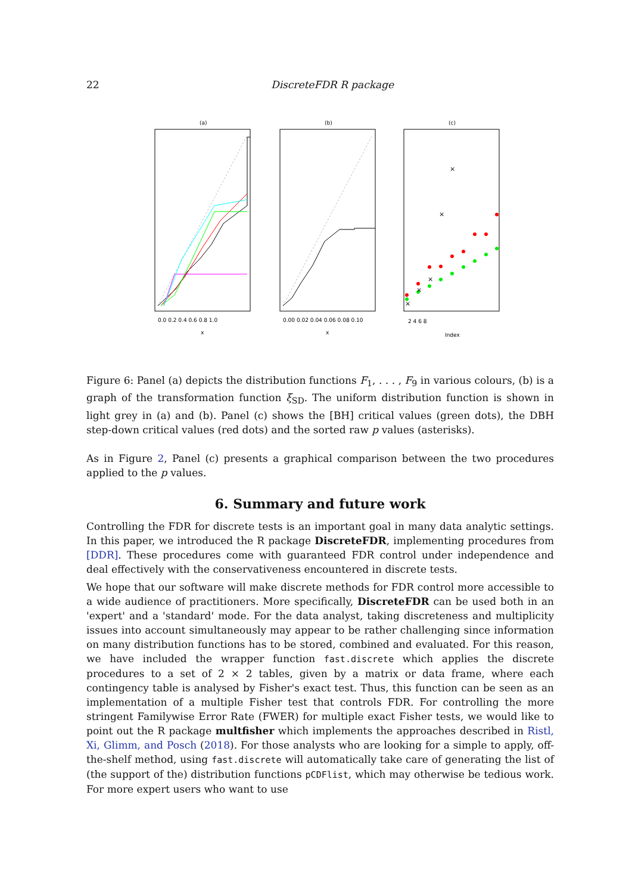22 DiscreteFDR R package
(a)
(b)
(c)
0.0 0.2 0.4 0.6 0.8 1.0
0.00 0.02 0.04 0.06 0.08 0.10
x
x
Index
2 4 6 8
×
×
×
×
×
Figure 6: Panel (a) depicts the distribution functions F<sub>1</sub>, . . . , F<sub>9</sub> in various colours, (b) is a graph of the transformation function ξ<sub>SD</sub>. The uniform distribution function is shown in light grey in (a) and (b). Panel (c) shows the [BH] critical values (green dots), the DBH step-down critical values (red dots) and the sorted raw p values (asterisks).
As in Figure 2, Panel (c) presents a graphical comparison between the two procedures applied to the p values.
6. Summary and future work
Controlling the FDR for discrete tests is an important goal in many data analytic settings. In this paper, we introduced the R package DiscreteFDR, implementing procedures from [DDR]. These procedures come with guaranteed FDR control under independence and deal effectively with the conservativeness encountered in discrete tests.
We hope that our software will make discrete methods for FDR control more accessible to a wide audience of practitioners. More specifically, DiscreteFDR can be used both in an 'expert' and a 'standard' mode. For the data analyst, taking discreteness and multiplicity issues into account simultaneously may appear to be rather challenging since information on many distribution functions has to be stored, combined and evaluated. For this reason, we have included the wrapper function fast.discrete which applies the discrete procedures to a set of 2 × 2 tables, given by a matrix or data frame, where each contingency table is analysed by Fisher's exact test. Thus, this function can be seen as an implementation of a multiple Fisher test that controls FDR. For controlling the more stringent Familywise Error Rate (FWER) for multiple exact Fisher tests, we would like to point out the R package multfisher which implements the approaches described in Ristl, Xi, Glimm, and Posch (2018). For those analysts who are looking for a simple to apply, off-the-shelf method, using fast.discrete will automatically take care of generating the list of (the support of the) distribution functions pCDFlist, which may otherwise be tedious work. For more expert users who want to use